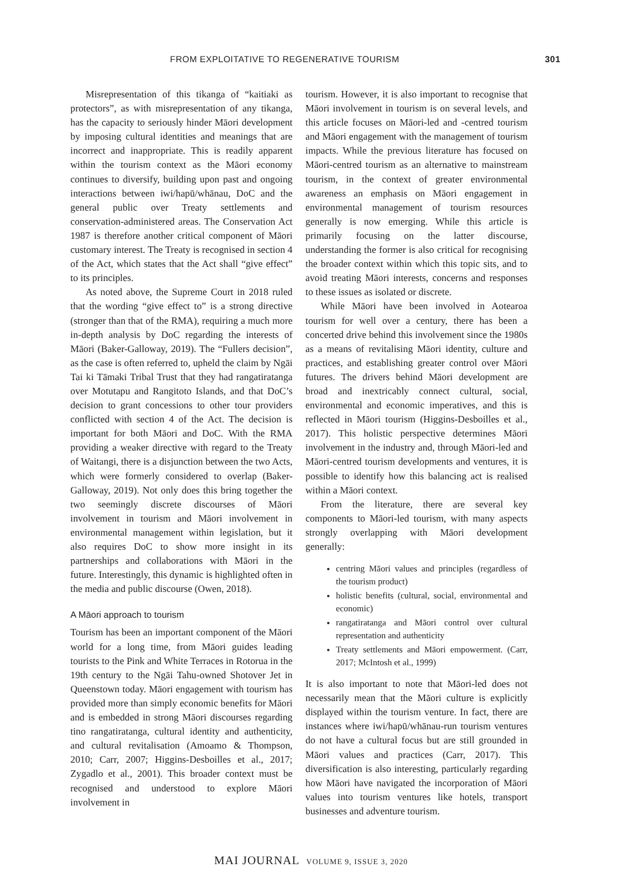FROM EXPLOITATIVE TO REGENERATIVE TOURISM 301
Misrepresentation of this tikanga of “kaitiaki as protectors”, as with misrepresentation of any tikanga, has the capacity to seriously hinder Māori development by imposing cultural identities and meanings that are incorrect and inappropriate. This is readily apparent within the tourism context as the Māori economy continues to diversify, building upon past and ongoing interactions between iwi/hapū/whānau, DoC and the general public over Treaty settlements and conservation-administered areas. The Conservation Act 1987 is therefore another critical component of Māori customary interest. The Treaty is recognised in section 4 of the Act, which states that the Act shall “give effect” to its principles.
As noted above, the Supreme Court in 2018 ruled that the wording “give effect to” is a strong directive (stronger than that of the RMA), requiring a much more in-depth analysis by DoC regarding the interests of Māori (Baker-Galloway, 2019). The “Fullers decision”, as the case is often referred to, upheld the claim by Ngāi Tai ki Tāmaki Tribal Trust that they had rangatiratanga over Motutapu and Rangitoto Islands, and that DoC’s decision to grant concessions to other tour providers conflicted with section 4 of the Act. The decision is important for both Māori and DoC. With the RMA providing a weaker directive with regard to the Treaty of Waitangi, there is a disjunction between the two Acts, which were formerly considered to overlap (Baker-Galloway, 2019). Not only does this bring together the two seemingly discrete discourses of Māori involvement in tourism and Māori involvement in environmental management within legislation, but it also requires DoC to show more insight in its partnerships and collaborations with Māori in the future. Interestingly, this dynamic is highlighted often in the media and public discourse (Owen, 2018).
A Māori approach to tourism
Tourism has been an important component of the Māori world for a long time, from Māori guides leading tourists to the Pink and White Terraces in Rotorua in the 19th century to the Ngāi Tahu-owned Shotover Jet in Queenstown today. Māori engagement with tourism has provided more than simply economic benefits for Māori and is embedded in strong Māori discourses regarding tino rangatiratanga, cultural identity and authenticity, and cultural revitalisation (Amoamo & Thompson, 2010; Carr, 2007; Higgins-Desboilles et al., 2017; Zygadlo et al., 2001). This broader context must be recognised and understood to explore Māori involvement in
tourism. However, it is also important to recognise that Māori involvement in tourism is on several levels, and this article focuses on Māori-led and -centred tourism and Māori engagement with the management of tourism impacts. While the previous literature has focused on Māori-centred tourism as an alternative to mainstream tourism, in the context of greater environmental awareness an emphasis on Māori engagement in environmental management of tourism resources generally is now emerging. While this article is primarily focusing on the latter discourse, understanding the former is also critical for recognising the broader context within which this topic sits, and to avoid treating Māori interests, concerns and responses to these issues as isolated or discrete.
While Māori have been involved in Aotearoa tourism for well over a century, there has been a concerted drive behind this involvement since the 1980s as a means of revitalising Māori identity, culture and practices, and establishing greater control over Māori futures. The drivers behind Māori development are broad and inextricably connect cultural, social, environmental and economic imperatives, and this is reflected in Māori tourism (Higgins-Desboilles et al., 2017). This holistic perspective determines Māori involvement in the industry and, through Māori-led and Māori-centred tourism developments and ventures, it is possible to identify how this balancing act is realised within a Māori context.
From the literature, there are several key components to Māori-led tourism, with many aspects strongly overlapping with Māori development generally:
centring Māori values and principles (regardless of the tourism product)
holistic benefits (cultural, social, environmental and economic)
rangatiratanga and Māori control over cultural representation and authenticity
Treaty settlements and Māori empowerment. (Carr, 2017; McIntosh et al., 1999)
It is also important to note that Māori-led does not necessarily mean that the Māori culture is explicitly displayed within the tourism venture. In fact, there are instances where iwi/hapū/whānau-run tourism ventures do not have a cultural focus but are still grounded in Māori values and practices (Carr, 2017). This diversification is also interesting, particularly regarding how Māori have navigated the incorporation of Māori values into tourism ventures like hotels, transport businesses and adventure tourism.
MAI JOURNAL VOLUME 9, ISSUE 3, 2020